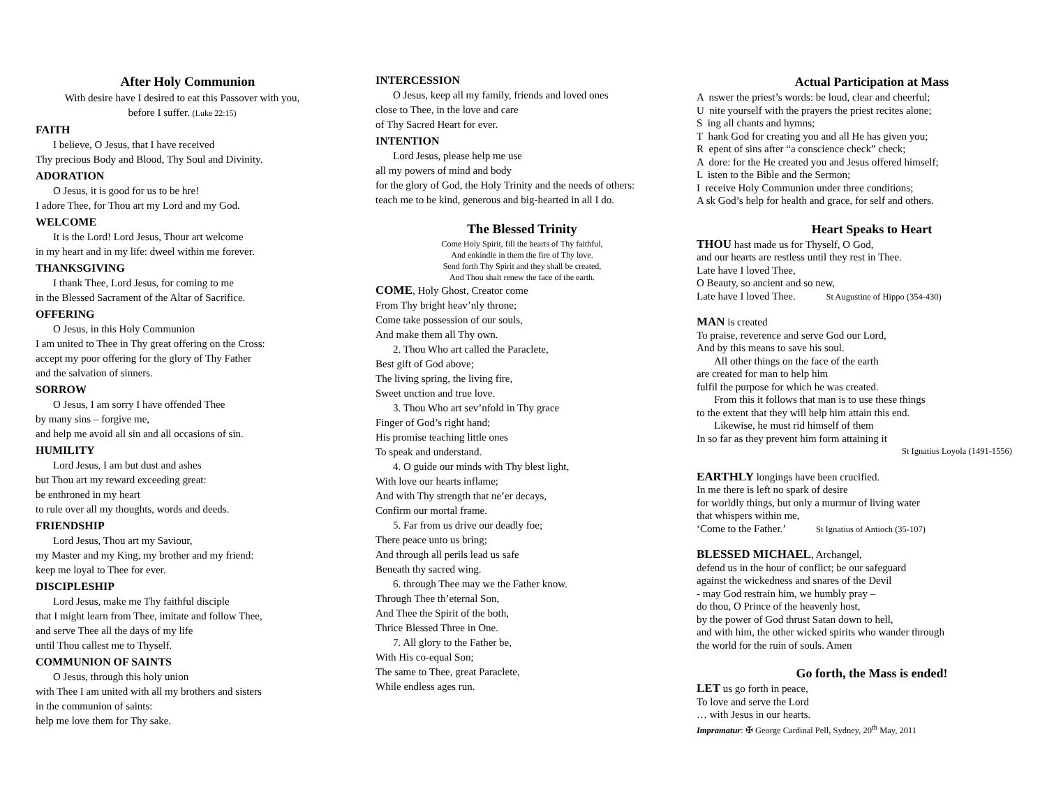After Holy Communion
With desire have I desired to eat this Passover with you,
before I suffer. (Luke 22:15)
FAITH
I believe, O Jesus, that I have received
Thy precious Body and Blood, Thy Soul and Divinity.
ADORATION
O Jesus, it is good for us to be hre!
I adore Thee, for Thou art my Lord and my God.
WELCOME
It is the Lord! Lord Jesus, Thour art welcome
in my heart and in my life: dweel within me forever.
THANKSGIVING
I thank Thee, Lord Jesus, for coming to me
in the Blessed Sacrament of the Altar of Sacrifice.
OFFERING
O Jesus, in this Holy Communion
I am united to Thee in Thy great offering on the Cross:
accept my poor offering for the glory of Thy Father
and the salvation of sinners.
SORROW
O Jesus, I am sorry I have offended Thee
by many sins – forgive me,
and help me avoid all sin and all occasions of sin.
HUMILITY
Lord Jesus, I am but dust and ashes
but Thou art my reward exceeding great:
be enthroned in my heart
to rule over all my thoughts, words and deeds.
FRIENDSHIP
Lord Jesus, Thou art my Saviour,
my Master and my King, my brother and my friend:
keep me loyal to Thee for ever.
DISCIPLESHIP
Lord Jesus, make me Thy faithful disciple
that I might learn from Thee, imitate and follow Thee,
and serve Thee all the days of my life
until Thou callest me to Thyself.
COMMUNION OF SAINTS
O Jesus, through this holy union
with Thee I am united with all my brothers and sisters
in the communion of saints:
help me love them for Thy sake.
INTERCESSION
O Jesus, keep all my family, friends and loved ones
close to Thee, in the love and care
of Thy Sacred Heart for ever.
INTENTION
Lord Jesus, please help me use
all my powers of mind and body
for the glory of God, the Holy Trinity and the needs of others:
teach me to be kind, generous and big-hearted in all I do.
The Blessed Trinity
Come Holy Spirit, fill the hearts of Thy faithful,
And enkindle in them the fire of Thy love.
Send forth Thy Spirit and they shall be created,
And Thou shalt renew the face of the earth.
COME, Holy Ghost, Creator come
From Thy bright heav’nly throne;
Come take possession of our souls,
And make them all Thy own.
2. Thou Who art called the Paraclete,
Best gift of God above;
The living spring, the living fire,
Sweet unction and true love.
3. Thou Who art sev’nfold in Thy grace
Finger of God’s right hand;
His promise teaching little ones
To speak and understand.
4. O guide our minds with Thy blest light,
With love our hearts inflame;
And with Thy strength that ne’er decays,
Confirm our mortal frame.
5. Far from us drive our deadly foe;
There peace unto us bring;
And through all perils lead us safe
Beneath thy sacred wing.
6. through Thee may we the Father know.
Through Thee th’eternal Son,
And Thee the Spirit of the both,
Thrice Blessed Three in One.
7. All glory to the Father be,
With His co-equal Son;
The same to Thee, great Paraclete,
While endless ages run.
Actual Participation at Mass
A nswer the priest’s words: be loud, clear and cheerful;
U nite yourself with the prayers the priest recites alone;
S ing all chants and hymns;
T hank God for creating you and all He has given you;
R epent of sins after “a conscience check” check;
A dore: for the He created you and Jesus offered himself;
L isten to the Bible and the Sermon;
I receive Holy Communion under three conditions;
A sk God’s help for health and grace, for self and others.
Heart Speaks to Heart
THOU hast made us for Thyself, O God,
and our hearts are restless until they rest in Thee.
Late have I loved Thee,
O Beauty, so ancient and so new,
Late have I loved Thee. St Augustine of Hippo (354-430)
MAN is created
To praise, reverence and serve God our Lord,
And by this means to save his soul.
All other things on the face of the earth
are created for man to help him
fulfil the purpose for which he was created.
From this it follows that man is to use these things
to the extent that they will help him attain this end.
Likewise, he must rid himself of them
In so far as they prevent him form attaining it
St Ignatius Loyola (1491-1556)
EARTHLY longings have been crucified.
In me there is left no spark of desire
for worldly things, but only a murmur of living water
that whispers within me,
‘Come to the Father.’ St Ignatius of Antioch (35-107)
BLESSED MICHAEL, Archangel,
defend us in the hour of conflict; be our safeguard
against the wickedness and snares of the Devil
- may God restrain him, we humbly pray –
do thou, O Prince of the heavenly host,
by the power of God thrust Satan down to hell,
and with him, the other wicked spirits who wander through
the world for the ruin of souls. Amen
Go forth, the Mass is ended!
LET us go forth in peace,
To love and serve the Lord
… with Jesus in our hearts.
Impramatur: ✠ George Cardinal Pell, Sydney, 20<sup>th</sup> May, 2011